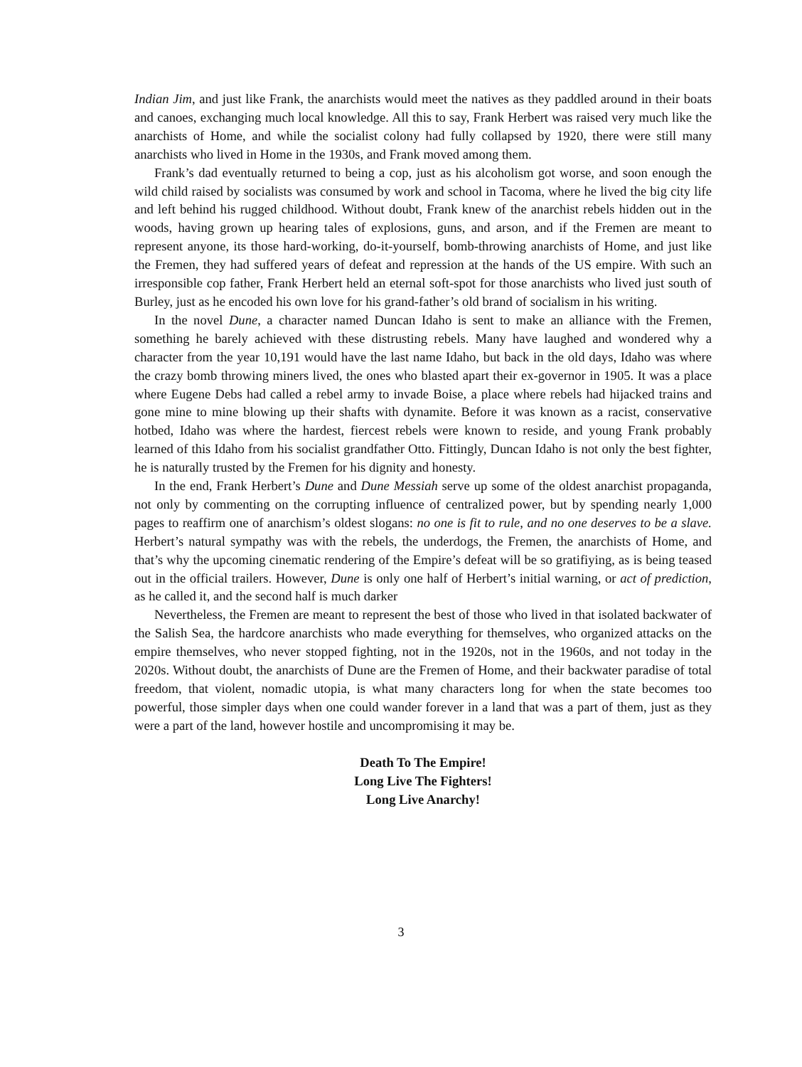Indian Jim, and just like Frank, the anarchists would meet the natives as they paddled around in their boats and canoes, exchanging much local knowledge. All this to say, Frank Herbert was raised very much like the anarchists of Home, and while the socialist colony had fully collapsed by 1920, there were still many anarchists who lived in Home in the 1930s, and Frank moved among them.
Frank’s dad eventually returned to being a cop, just as his alcoholism got worse, and soon enough the wild child raised by socialists was consumed by work and school in Tacoma, where he lived the big city life and left behind his rugged childhood. Without doubt, Frank knew of the anarchist rebels hidden out in the woods, having grown up hearing tales of explosions, guns, and arson, and if the Fremen are meant to represent anyone, its those hard-working, do-it-yourself, bomb-throwing anarchists of Home, and just like the Fremen, they had suffered years of defeat and repression at the hands of the US empire. With such an irresponsible cop father, Frank Herbert held an eternal soft-spot for those anarchists who lived just south of Burley, just as he encoded his own love for his grand-father’s old brand of socialism in his writing.
In the novel Dune, a character named Duncan Idaho is sent to make an alliance with the Fremen, something he barely achieved with these distrusting rebels. Many have laughed and wondered why a character from the year 10,191 would have the last name Idaho, but back in the old days, Idaho was where the crazy bomb throwing miners lived, the ones who blasted apart their ex-governor in 1905. It was a place where Eugene Debs had called a rebel army to invade Boise, a place where rebels had hijacked trains and gone mine to mine blowing up their shafts with dynamite. Before it was known as a racist, conservative hotbed, Idaho was where the hardest, fiercest rebels were known to reside, and young Frank probably learned of this Idaho from his socialist grandfather Otto. Fittingly, Duncan Idaho is not only the best fighter, he is naturally trusted by the Fremen for his dignity and honesty.
In the end, Frank Herbert’s Dune and Dune Messiah serve up some of the oldest anarchist propaganda, not only by commenting on the corrupting influence of centralized power, but by spending nearly 1,000 pages to reaffirm one of anarchism’s oldest slogans: no one is fit to rule, and no one deserves to be a slave. Herbert’s natural sympathy was with the rebels, the underdogs, the Fremen, the anarchists of Home, and that’s why the upcoming cinematic rendering of the Empire’s defeat will be so gratifiying, as is being teased out in the official trailers. However, Dune is only one half of Herbert’s initial warning, or act of prediction, as he called it, and the second half is much darker
Nevertheless, the Fremen are meant to represent the best of those who lived in that isolated backwater of the Salish Sea, the hardcore anarchists who made everything for themselves, who organized attacks on the empire themselves, who never stopped fighting, not in the 1920s, not in the 1960s, and not today in the 2020s. Without doubt, the anarchists of Dune are the Fremen of Home, and their backwater paradise of total freedom, that violent, nomadic utopia, is what many characters long for when the state becomes too powerful, those simpler days when one could wander forever in a land that was a part of them, just as they were a part of the land, however hostile and uncompromising it may be.
Death To The Empire!
Long Live The Fighters!
Long Live Anarchy!
3